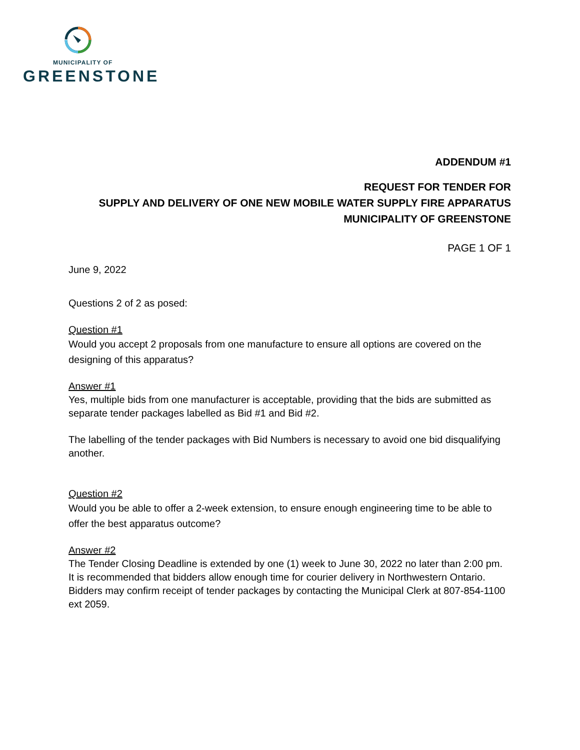MUNICIPALITY OF
GREENSTONE
ADDENDUM #1
REQUEST FOR TENDER FOR
SUPPLY AND DELIVERY OF ONE NEW MOBILE WATER SUPPLY FIRE APPARATUS
MUNICIPALITY OF GREENSTONE
PAGE 1 OF 1
June 9, 2022
Questions 2 of 2 as posed:
Question #1
Would you accept 2 proposals from one manufacture to ensure all options are covered on the designing of this apparatus?
Answer #1
Yes, multiple bids from one manufacturer is acceptable, providing that the bids are submitted as separate tender packages labelled as Bid #1 and Bid #2.
The labelling of the tender packages with Bid Numbers is necessary to avoid one bid disqualifying another.
Question #2
Would you be able to offer a 2-week extension, to ensure enough engineering time to be able to offer the best apparatus outcome?
Answer #2
The Tender Closing Deadline is extended by one (1) week to June 30, 2022 no later than 2:00 pm. It is recommended that bidders allow enough time for courier delivery in Northwestern Ontario. Bidders may confirm receipt of tender packages by contacting the Municipal Clerk at 807-854-1100 ext 2059.